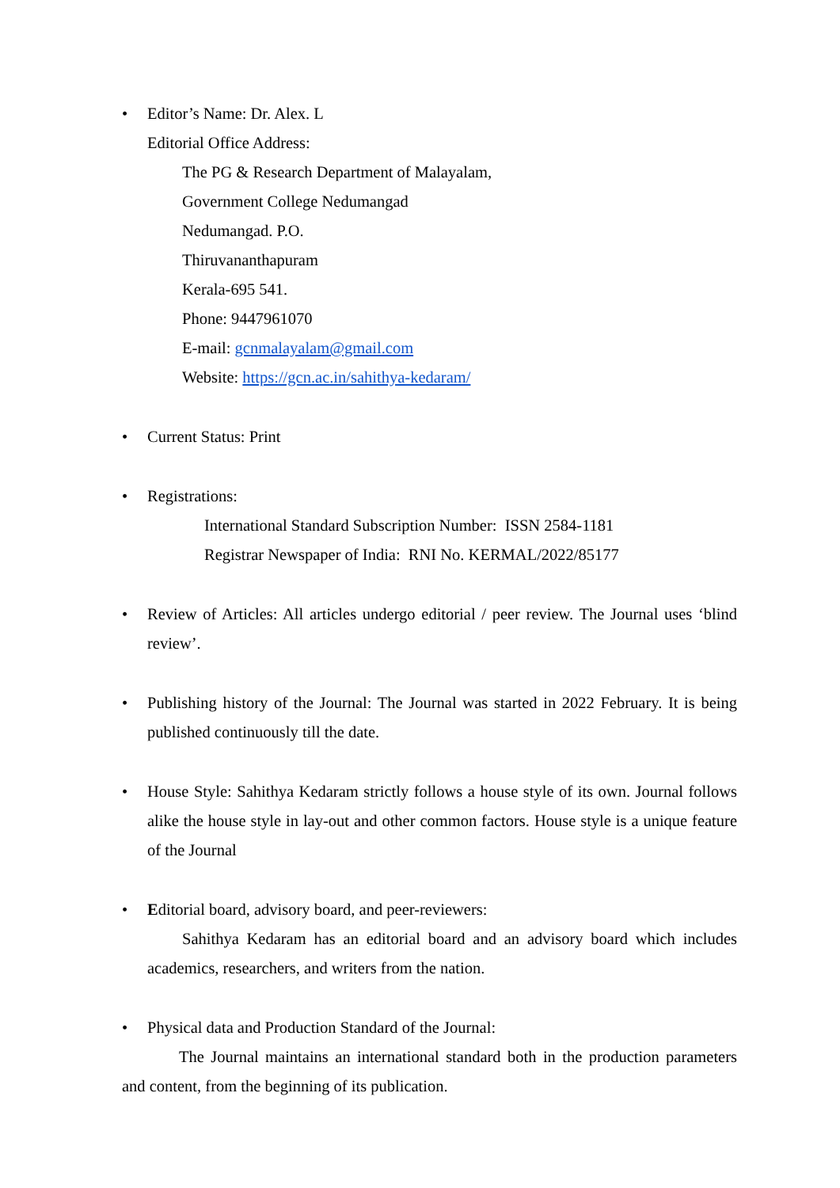•
Editor’s Name: Dr. Alex. L
Editorial Office Address:
The PG & Research Department of Malayalam,
Government College Nedumangad
Nedumangad. P.O.
Thiruvananthapuram
Kerala-695 541.
Phone: 9447961070
E-mail: gcnmalayalam@gmail.com
Website: https://gcn.ac.in/sahithya-kedaram/
•
Current Status: Print
•
Registrations:
International Standard Subscription Number: ISSN 2584-1181
Registrar Newspaper of India: RNI No. KERMAL/2022/85177
•
Review of Articles: All articles undergo editorial / peer review. The Journal uses ‘blind review’.
•
Publishing history of the Journal: The Journal was started in 2022 February. It is being published continuously till the date.
•
House Style: Sahithya Kedaram strictly follows a house style of its own. Journal follows alike the house style in lay-out and other common factors. House style is a unique feature of the Journal
•
Editorial board, advisory board, and peer-reviewers:
Sahithya Kedaram has an editorial board and an advisory board which includes academics, researchers, and writers from the nation.
•
Physical data and Production Standard of the Journal:
The Journal maintains an international standard both in the production parameters and content, from the beginning of its publication.